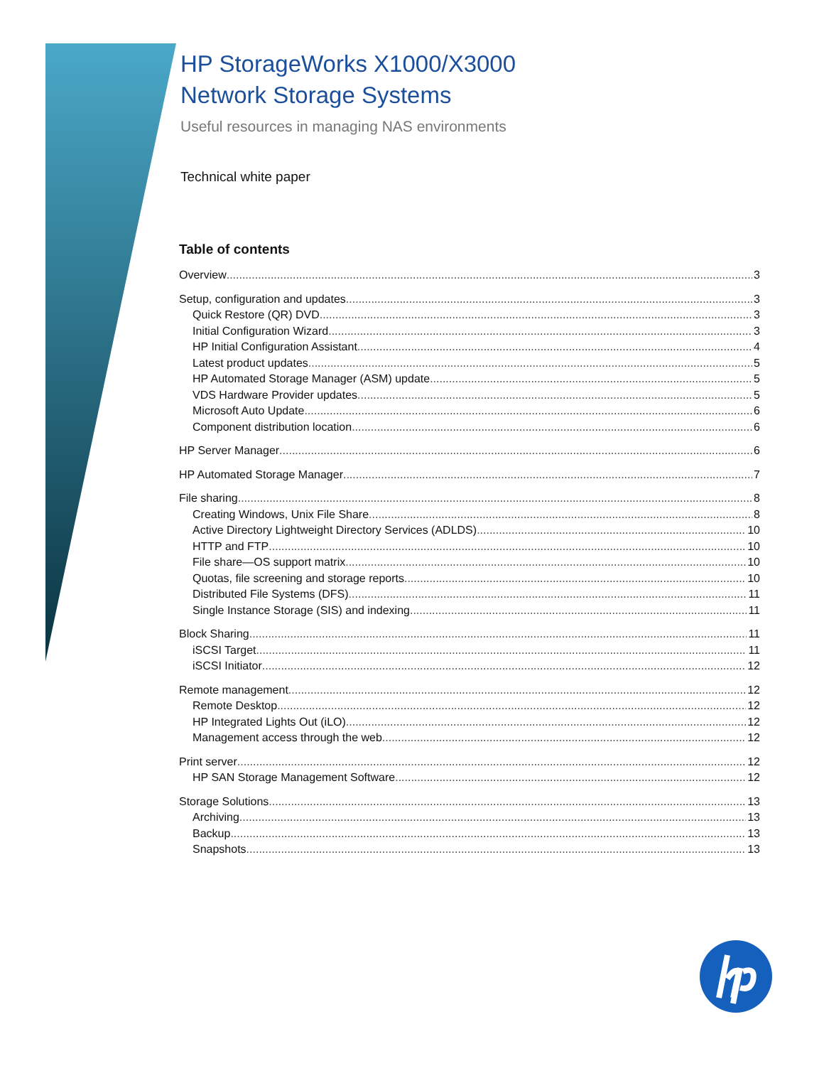HP StorageWorks X1000/X3000
Network Storage Systems
Useful resources in managing NAS environments
Technical white paper
Table of contents
Overview 3
Setup, configuration and updates 3
Quick Restore (QR) DVD 3
Initial Configuration Wizard 3
HP Initial Configuration Assistant 4
Latest product updates 5
HP Automated Storage Manager (ASM) update 5
VDS Hardware Provider updates 5
Microsoft Auto Update 6
Component distribution location 6
HP Server Manager 6
HP Automated Storage Manager 7
File sharing 8
Creating Windows, Unix File Share 8
Active Directory Lightweight Directory Services (ADLDS) 10
HTTP and FTP 10
File share—OS support matrix 10
Quotas, file screening and storage reports 10
Distributed File Systems (DFS) 11
Single Instance Storage (SIS) and indexing 11
Block Sharing 11
iSCSI Target 11
iSCSI Initiator 12
Remote management 12
Remote Desktop 12
HP Integrated Lights Out (iLO) 12
Management access through the web 12
Print server 12
HP SAN Storage Management Software 12
Storage Solutions 13
Archiving 13
Backup 13
Snapshots 13